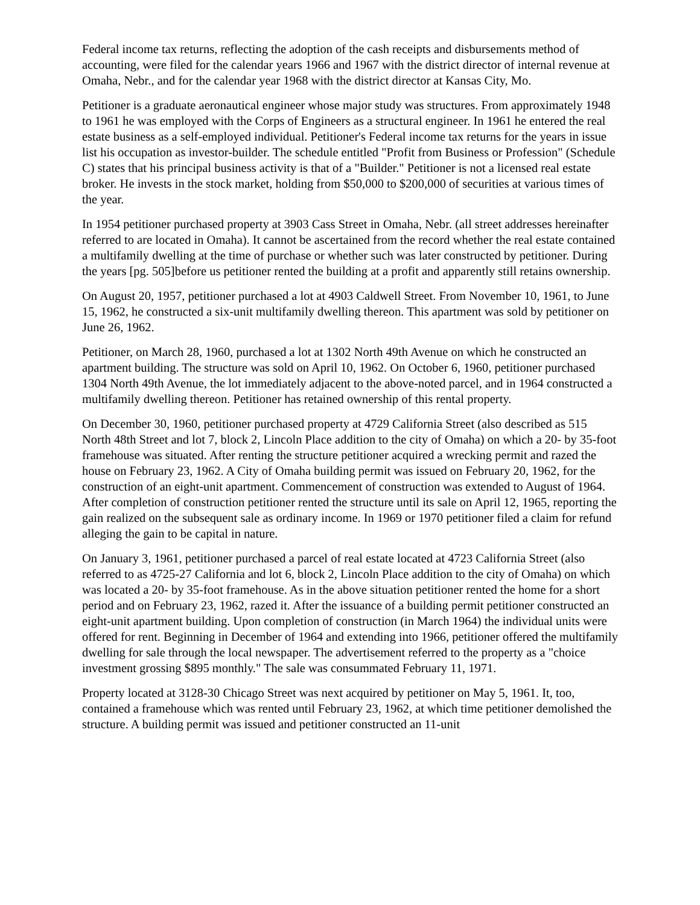Federal income tax returns, reflecting the adoption of the cash receipts and disbursements method of accounting, were filed for the calendar years 1966 and 1967 with the district director of internal revenue at Omaha, Nebr., and for the calendar year 1968 with the district director at Kansas City, Mo.
Petitioner is a graduate aeronautical engineer whose major study was structures. From approximately 1948 to 1961 he was employed with the Corps of Engineers as a structural engineer. In 1961 he entered the real estate business as a self-employed individual. Petitioner's Federal income tax returns for the years in issue list his occupation as investor-builder. The schedule entitled "Profit from Business or Profession" (Schedule C) states that his principal business activity is that of a "Builder." Petitioner is not a licensed real estate broker. He invests in the stock market, holding from $50,000 to $200,000 of securities at various times of the year.
In 1954 petitioner purchased property at 3903 Cass Street in Omaha, Nebr. (all street addresses hereinafter referred to are located in Omaha). It cannot be ascertained from the record whether the real estate contained a multifamily dwelling at the time of purchase or whether such was later constructed by petitioner. During the years [pg. 505]before us petitioner rented the building at a profit and apparently still retains ownership.
On August 20, 1957, petitioner purchased a lot at 4903 Caldwell Street. From November 10, 1961, to June 15, 1962, he constructed a six-unit multifamily dwelling thereon. This apartment was sold by petitioner on June 26, 1962.
Petitioner, on March 28, 1960, purchased a lot at 1302 North 49th Avenue on which he constructed an apartment building. The structure was sold on April 10, 1962. On October 6, 1960, petitioner purchased 1304 North 49th Avenue, the lot immediately adjacent to the above-noted parcel, and in 1964 constructed a multifamily dwelling thereon. Petitioner has retained ownership of this rental property.
On December 30, 1960, petitioner purchased property at 4729 California Street (also described as 515 North 48th Street and lot 7, block 2, Lincoln Place addition to the city of Omaha) on which a 20- by 35-foot framehouse was situated. After renting the structure petitioner acquired a wrecking permit and razed the house on February 23, 1962. A City of Omaha building permit was issued on February 20, 1962, for the construction of an eight-unit apartment. Commencement of construction was extended to August of 1964. After completion of construction petitioner rented the structure until its sale on April 12, 1965, reporting the gain realized on the subsequent sale as ordinary income. In 1969 or 1970 petitioner filed a claim for refund alleging the gain to be capital in nature.
On January 3, 1961, petitioner purchased a parcel of real estate located at 4723 California Street (also referred to as 4725-27 California and lot 6, block 2, Lincoln Place addition to the city of Omaha) on which was located a 20- by 35-foot framehouse. As in the above situation petitioner rented the home for a short period and on February 23, 1962, razed it. After the issuance of a building permit petitioner constructed an eight-unit apartment building. Upon completion of construction (in March 1964) the individual units were offered for rent. Beginning in December of 1964 and extending into 1966, petitioner offered the multifamily dwelling for sale through the local newspaper. The advertisement referred to the property as a "choice investment grossing $895 monthly." The sale was consummated February 11, 1971.
Property located at 3128-30 Chicago Street was next acquired by petitioner on May 5, 1961. It, too, contained a framehouse which was rented until February 23, 1962, at which time petitioner demolished the structure. A building permit was issued and petitioner constructed an 11-unit